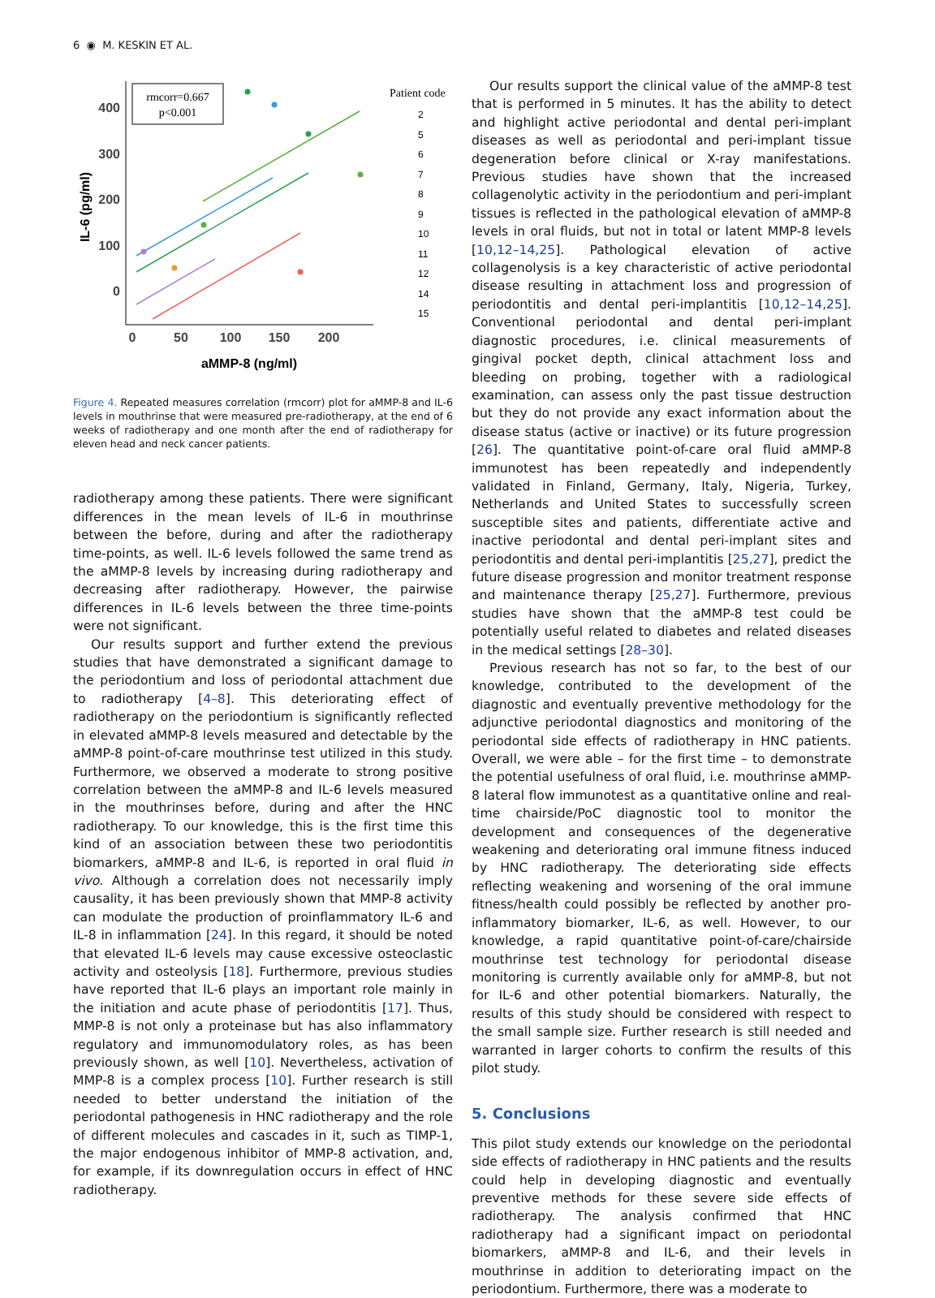6 ◉ M. KESKIN ET AL.
400
300
200
100
0
0
50
100
150
200
aMMP-8 (ng/ml)
IL-6 (pg/ml)
rmcorr=0.667
p<0.001
Patient code
2
5
6
7
8
9
10
11
12
14
15
Figure 4. Repeated measures correlation (rmcorr) plot for aMMP-8 and IL-6 levels in mouthrinse that were measured pre-radiotherapy, at the end of 6 weeks of radiotherapy and one month after the end of radiotherapy for eleven head and neck cancer patients.
radiotherapy among these patients. There were significant differences in the mean levels of IL-6 in mouthrinse between the before, during and after the radiotherapy time-points, as well. IL-6 levels followed the same trend as the aMMP-8 levels by increasing during radiotherapy and decreasing after radiotherapy. However, the pairwise differences in IL-6 levels between the three time-points were not significant.
Our results support and further extend the previous studies that have demonstrated a significant damage to the periodontium and loss of periodontal attachment due to radiotherapy [4–8]. This deteriorating effect of radiotherapy on the periodontium is significantly reflected in elevated aMMP-8 levels measured and detectable by the aMMP-8 point-of-care mouthrinse test utilized in this study. Furthermore, we observed a moderate to strong positive correlation between the aMMP-8 and IL-6 levels measured in the mouthrinses before, during and after the HNC radiotherapy. To our knowledge, this is the first time this kind of an association between these two periodontitis biomarkers, aMMP-8 and IL-6, is reported in oral fluid in vivo. Although a correlation does not necessarily imply causality, it has been previously shown that MMP-8 activity can modulate the production of proinflammatory IL-6 and IL-8 in inflammation [24]. In this regard, it should be noted that elevated IL-6 levels may cause excessive osteoclastic activity and osteolysis [18]. Furthermore, previous studies have reported that IL-6 plays an important role mainly in the initiation and acute phase of periodontitis [17]. Thus, MMP-8 is not only a proteinase but has also inflammatory regulatory and immunomodulatory roles, as has been previously shown, as well [10]. Nevertheless, activation of MMP-8 is a complex process [10]. Further research is still needed to better understand the initiation of the periodontal pathogenesis in HNC radiotherapy and the role of different molecules and cascades in it, such as TIMP-1, the major endogenous inhibitor of MMP-8 activation, and, for example, if its downregulation occurs in effect of HNC radiotherapy.
Our results support the clinical value of the aMMP-8 test that is performed in 5 minutes. It has the ability to detect and highlight active periodontal and dental peri-implant diseases as well as periodontal and peri-implant tissue degeneration before clinical or X-ray manifestations. Previous studies have shown that the increased collagenolytic activity in the periodontium and peri-implant tissues is reflected in the pathological elevation of aMMP-8 levels in oral fluids, but not in total or latent MMP-8 levels [10,12–14,25]. Pathological elevation of active collagenolysis is a key characteristic of active periodontal disease resulting in attachment loss and progression of periodontitis and dental peri-implantitis [10,12–14,25]. Conventional periodontal and dental peri-implant diagnostic procedures, i.e. clinical measurements of gingival pocket depth, clinical attachment loss and bleeding on probing, together with a radiological examination, can assess only the past tissue destruction but they do not provide any exact information about the disease status (active or inactive) or its future progression [26]. The quantitative point-of-care oral fluid aMMP-8 immunotest has been repeatedly and independently validated in Finland, Germany, Italy, Nigeria, Turkey, Netherlands and United States to successfully screen susceptible sites and patients, differentiate active and inactive periodontal and dental peri-implant sites and periodontitis and dental peri-implantitis [25,27], predict the future disease progression and monitor treatment response and maintenance therapy [25,27]. Furthermore, previous studies have shown that the aMMP-8 test could be potentially useful related to diabetes and related diseases in the medical settings [28–30].
Previous research has not so far, to the best of our knowledge, contributed to the development of the diagnostic and eventually preventive methodology for the adjunctive periodontal diagnostics and monitoring of the periodontal side effects of radiotherapy in HNC patients. Overall, we were able – for the first time – to demonstrate the potential usefulness of oral fluid, i.e. mouthrinse aMMP-8 lateral flow immunotest as a quantitative online and real-time chairside/PoC diagnostic tool to monitor the development and consequences of the degenerative weakening and deteriorating oral immune fitness induced by HNC radiotherapy. The deteriorating side effects reflecting weakening and worsening of the oral immune fitness/health could possibly be reflected by another pro-inflammatory biomarker, IL-6, as well. However, to our knowledge, a rapid quantitative point-of-care/chairside mouthrinse test technology for periodontal disease monitoring is currently available only for aMMP-8, but not for IL-6 and other potential biomarkers. Naturally, the results of this study should be considered with respect to the small sample size. Further research is still needed and warranted in larger cohorts to confirm the results of this pilot study.
5. Conclusions
This pilot study extends our knowledge on the periodontal side effects of radiotherapy in HNC patients and the results could help in developing diagnostic and eventually preventive methods for these severe side effects of radiotherapy. The analysis confirmed that HNC radiotherapy had a significant impact on periodontal biomarkers, aMMP-8 and IL-6, and their levels in mouthrinse in addition to deteriorating impact on the periodontium. Furthermore, there was a moderate to